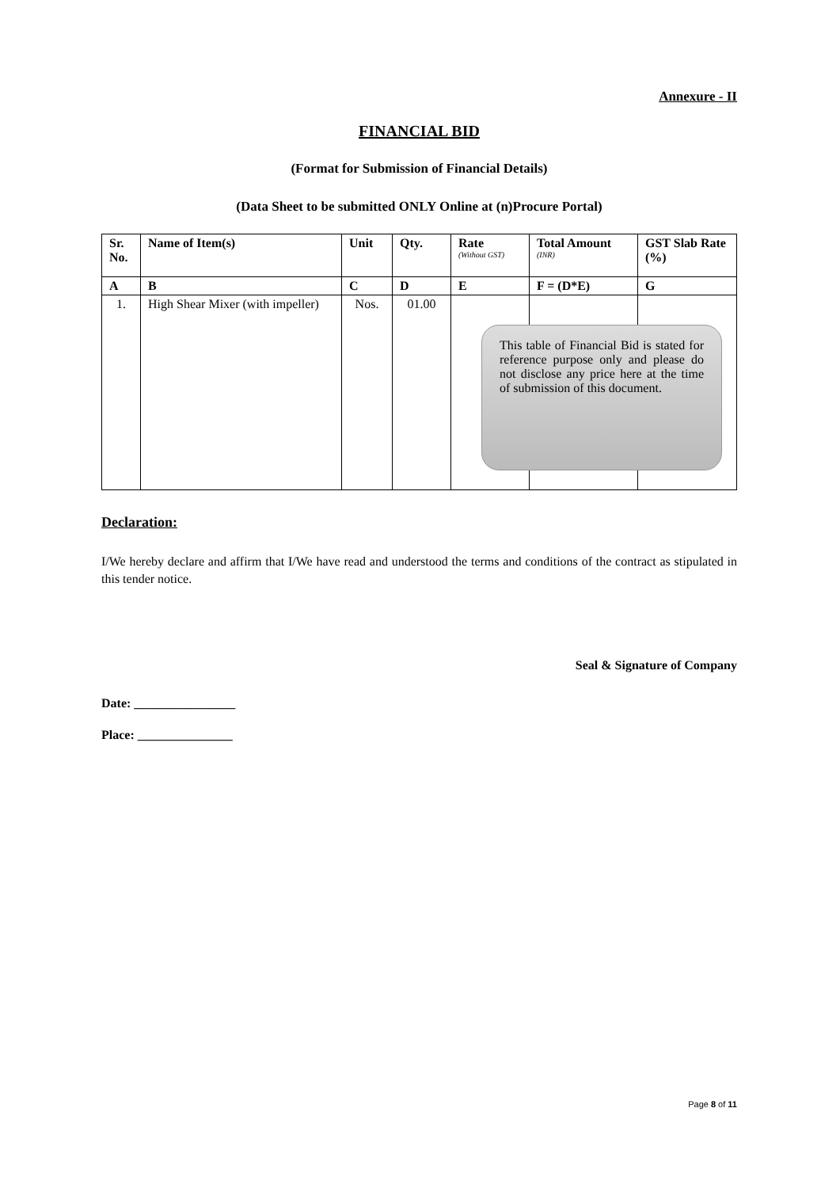Annexure - II
FINANCIAL BID
(Format for Submission of Financial Details)
(Data Sheet to be submitted ONLY Online at (n)Procure Portal)
| Sr. No. | Name of Item(s) | Unit | Qty. | Rate (Without GST) | Total Amount (INR) | GST Slab Rate (%) |
| --- | --- | --- | --- | --- | --- | --- |
| A | B | C | D | E | F = (D*E) | G |
| 1. | High Shear Mixer (with impeller) | Nos. | 01.00 | | | |
Declaration:
I/We hereby declare and affirm that I/We have read and understood the terms and conditions of the contract as stipulated in this tender notice.
Seal & Signature of Company
Date: ________________
Place: _______________
This table of Financial Bid is stated for reference purpose only and please do not disclose any price here at the time of submission of this document.
Page 8 of 11